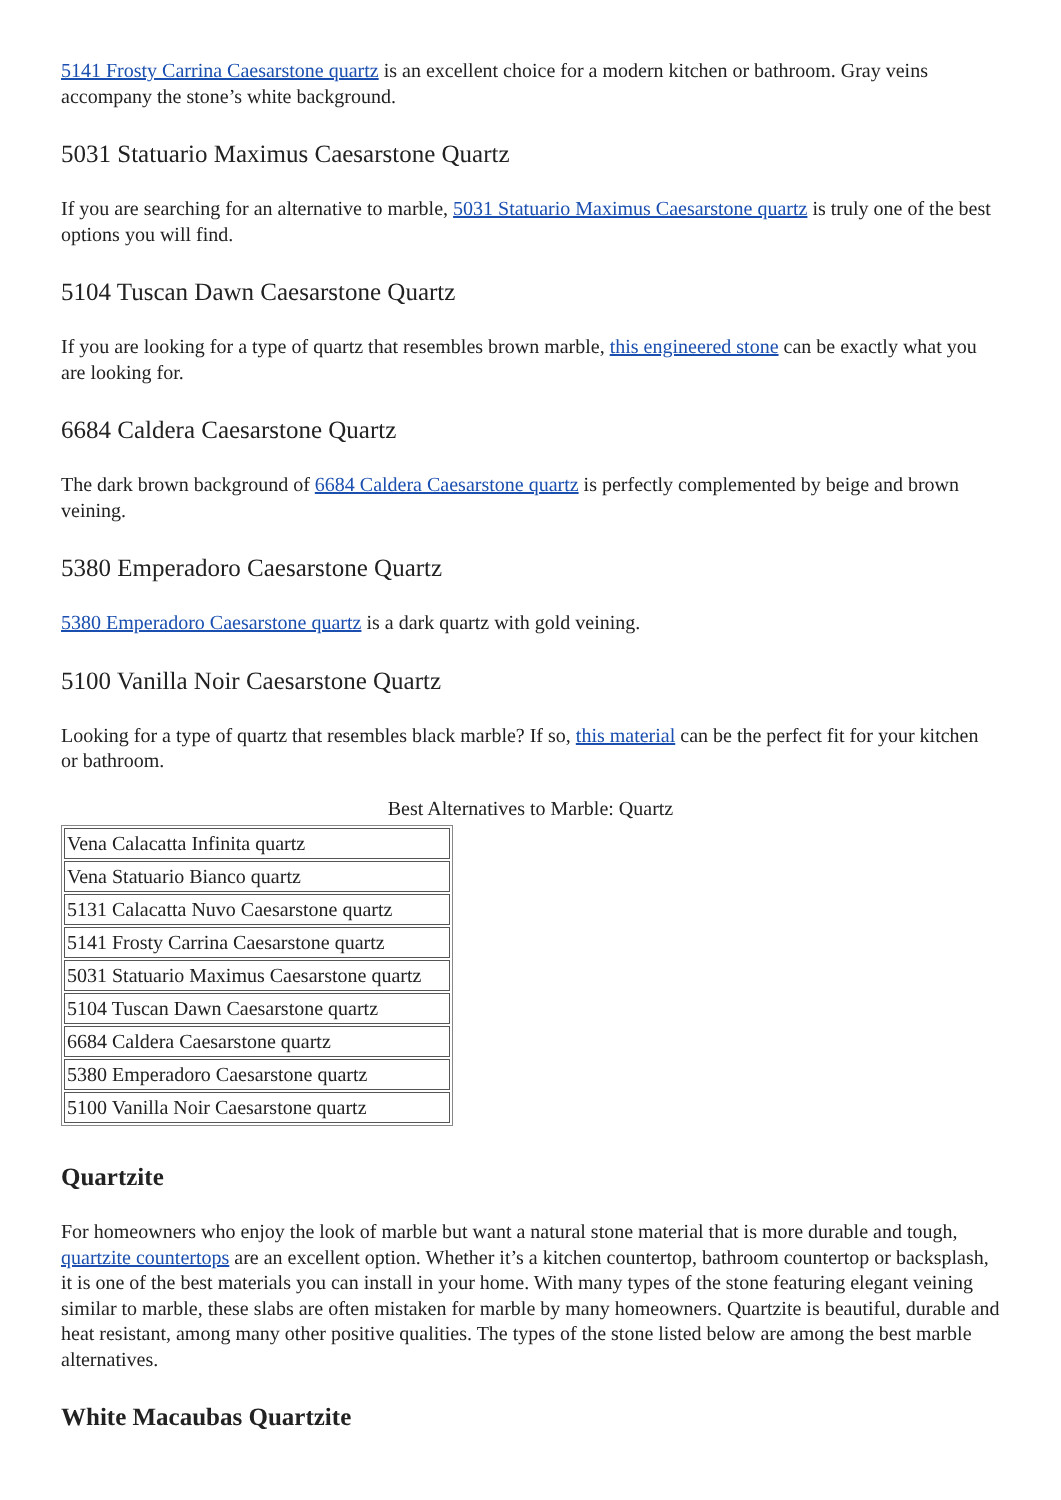5141 Frosty Carrina Caesarstone quartz is an excellent choice for a modern kitchen or bathroom. Gray veins accompany the stone’s white background.
5031 Statuario Maximus Caesarstone Quartz
If you are searching for an alternative to marble, 5031 Statuario Maximus Caesarstone quartz is truly one of the best options you will find.
5104 Tuscan Dawn Caesarstone Quartz
If you are looking for a type of quartz that resembles brown marble, this engineered stone can be exactly what you are looking for.
6684 Caldera Caesarstone Quartz
The dark brown background of 6684 Caldera Caesarstone quartz is perfectly complemented by beige and brown veining.
5380 Emperadoro Caesarstone Quartz
5380 Emperadoro Caesarstone quartz is a dark quartz with gold veining.
5100 Vanilla Noir Caesarstone Quartz
Looking for a type of quartz that resembles black marble? If so, this material can be the perfect fit for your kitchen or bathroom.
Best Alternatives to Marble: Quartz
| Vena Calacatta Infinita quartz |
| Vena Statuario Bianco quartz |
| 5131 Calacatta Nuvo Caesarstone quartz |
| 5141 Frosty Carrina Caesarstone quartz |
| 5031 Statuario Maximus Caesarstone quartz |
| 5104 Tuscan Dawn Caesarstone quartz |
| 6684 Caldera Caesarstone quartz |
| 5380 Emperadoro Caesarstone quartz |
| 5100 Vanilla Noir Caesarstone quartz |
Quartzite
For homeowners who enjoy the look of marble but want a natural stone material that is more durable and tough, quartzite countertops are an excellent option. Whether it’s a kitchen countertop, bathroom countertop or backsplash, it is one of the best materials you can install in your home. With many types of the stone featuring elegant veining similar to marble, these slabs are often mistaken for marble by many homeowners. Quartzite is beautiful, durable and heat resistant, among many other positive qualities. The types of the stone listed below are among the best marble alternatives.
White Macaubas Quartzite